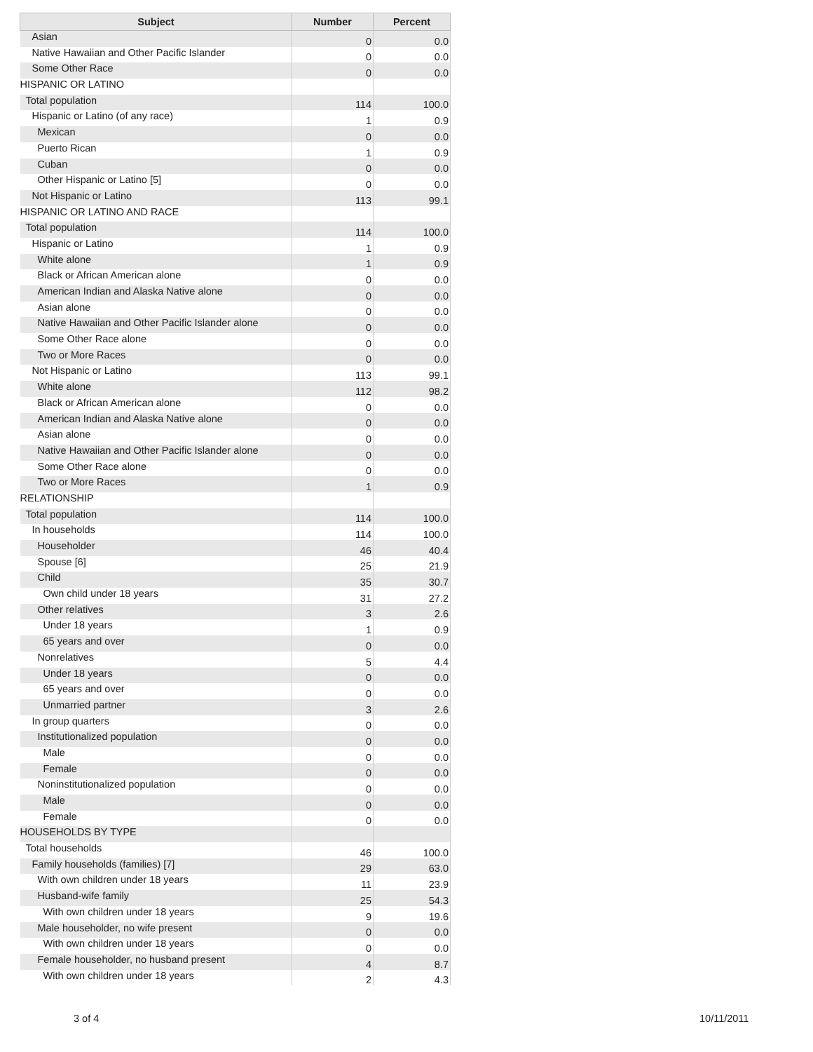| Subject | Number | Percent |
| --- | --- | --- |
| Asian | 0 | 0.0 |
| Native Hawaiian and Other Pacific Islander | 0 | 0.0 |
| Some Other Race | 0 | 0.0 |
| HISPANIC OR LATINO | | |
| Total population | 114 | 100.0 |
| Hispanic or Latino (of any race) | 1 | 0.9 |
| Mexican | 0 | 0.0 |
| Puerto Rican | 1 | 0.9 |
| Cuban | 0 | 0.0 |
| Other Hispanic or Latino [5] | 0 | 0.0 |
| Not Hispanic or Latino | 113 | 99.1 |
| HISPANIC OR LATINO AND RACE | | |
| Total population | 114 | 100.0 |
| Hispanic or Latino | 1 | 0.9 |
| White alone | 1 | 0.9 |
| Black or African American alone | 0 | 0.0 |
| American Indian and Alaska Native alone | 0 | 0.0 |
| Asian alone | 0 | 0.0 |
| Native Hawaiian and Other Pacific Islander alone | 0 | 0.0 |
| Some Other Race alone | 0 | 0.0 |
| Two or More Races | 0 | 0.0 |
| Not Hispanic or Latino | 113 | 99.1 |
| White alone | 112 | 98.2 |
| Black or African American alone | 0 | 0.0 |
| American Indian and Alaska Native alone | 0 | 0.0 |
| Asian alone | 0 | 0.0 |
| Native Hawaiian and Other Pacific Islander alone | 0 | 0.0 |
| Some Other Race alone | 0 | 0.0 |
| Two or More Races | 1 | 0.9 |
| RELATIONSHIP | | |
| Total population | 114 | 100.0 |
| In households | 114 | 100.0 |
| Householder | 46 | 40.4 |
| Spouse [6] | 25 | 21.9 |
| Child | 35 | 30.7 |
| Own child under 18 years | 31 | 27.2 |
| Other relatives | 3 | 2.6 |
| Under 18 years | 1 | 0.9 |
| 65 years and over | 0 | 0.0 |
| Nonrelatives | 5 | 4.4 |
| Under 18 years | 0 | 0.0 |
| 65 years and over | 0 | 0.0 |
| Unmarried partner | 3 | 2.6 |
| In group quarters | 0 | 0.0 |
| Institutionalized population | 0 | 0.0 |
| Male | 0 | 0.0 |
| Female | 0 | 0.0 |
| Noninstitutionalized population | 0 | 0.0 |
| Male | 0 | 0.0 |
| Female | 0 | 0.0 |
| HOUSEHOLDS BY TYPE | | |
| Total households | 46 | 100.0 |
| Family households (families) [7] | 29 | 63.0 |
| With own children under 18 years | 11 | 23.9 |
| Husband-wife family | 25 | 54.3 |
| With own children under 18 years | 9 | 19.6 |
| Male householder, no wife present | 0 | 0.0 |
| With own children under 18 years | 0 | 0.0 |
| Female householder, no husband present | 4 | 8.7 |
| With own children under 18 years | 2 | 4.3 |
3 of 4 10/11/2011